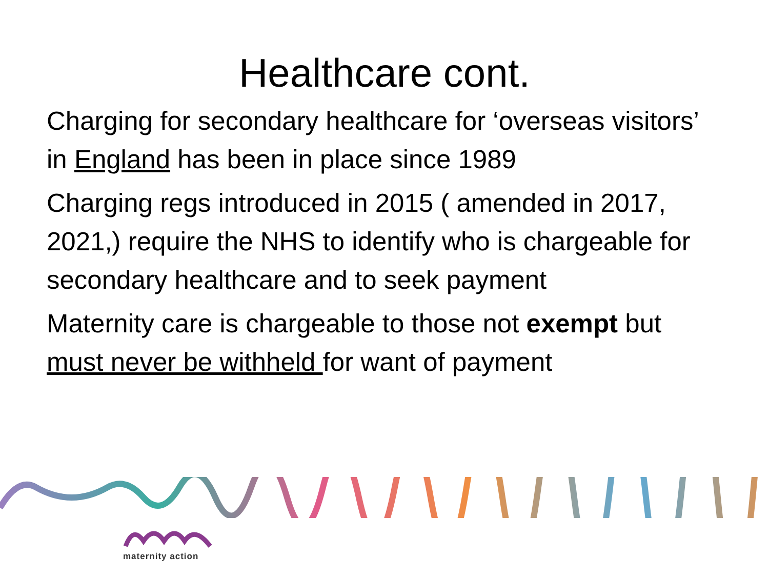Healthcare cont.
Charging for secondary healthcare for ‘overseas visitors’ in England has been in place since 1989
Charging regs introduced in 2015 ( amended in 2017, 2021,) require the NHS to identify who is chargeable for secondary healthcare and to seek payment
Maternity care is chargeable to those not exempt but must never be withheld for want of payment
maternity action